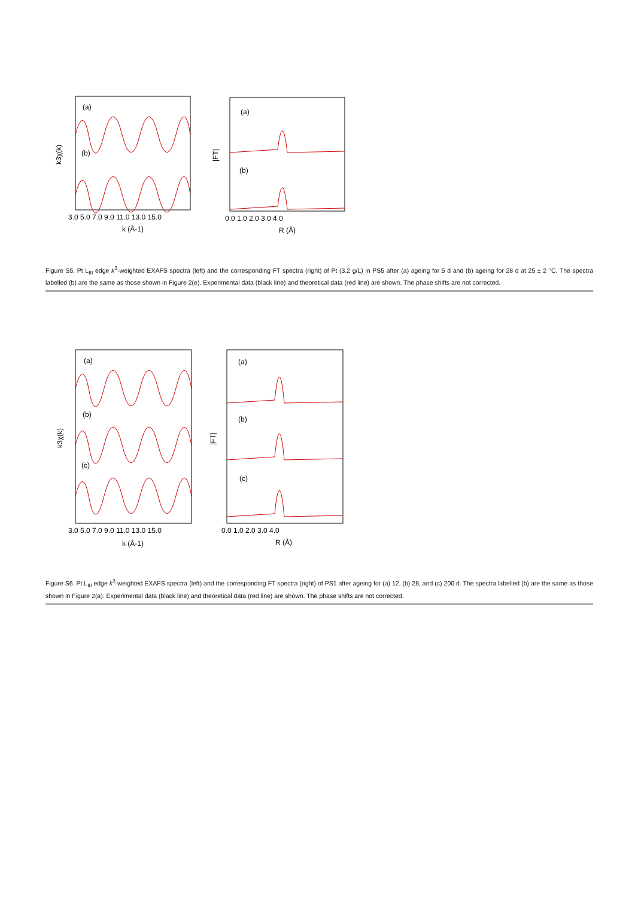(a)
(b)
(a)
(b)
3.0 5.0 7.0 9.0 11.0 13.0 15.0
k (Å-1)
0.0 1.0 2.0 3.0 4.0
R (Å)
k3χ(k)
|FT|
Figure S5. Pt L<sub>III</sub> edge k<sup>3</sup>-weighted EXAFS spectra (left) and the corresponding FT spectra (right) of Pt (3.2 g/L) in PS5 after (a) ageing for 5 d and (b) ageing for 28 d at 25 ± 2 °C. The spectra labelled (b) are the same as those shown in Figure 2(e). Experimental data (black line) and theoretical data (red line) are shown. The phase shifts are not corrected.
(a)
(b)
(c)
(a)
(b)
(c)
3.0 5.0 7.0 9.0 11.0 13.0 15.0
k (Å-1)
0.0 1.0 2.0 3.0 4.0
R (Å)
k3χ(k)
|FT|
Figure S6. Pt L<sub>III</sub> edge k<sup>3</sup>-weighted EXAFS spectra (left) and the corresponding FT spectra (right) of PS1 after ageing for (a) 12, (b) 28, and (c) 200 d. The spectra labelled (b) are the same as those shown in Figure 2(a). Experimental data (black line) and theoretical data (red line) are shown. The phase shifts are not corrected.